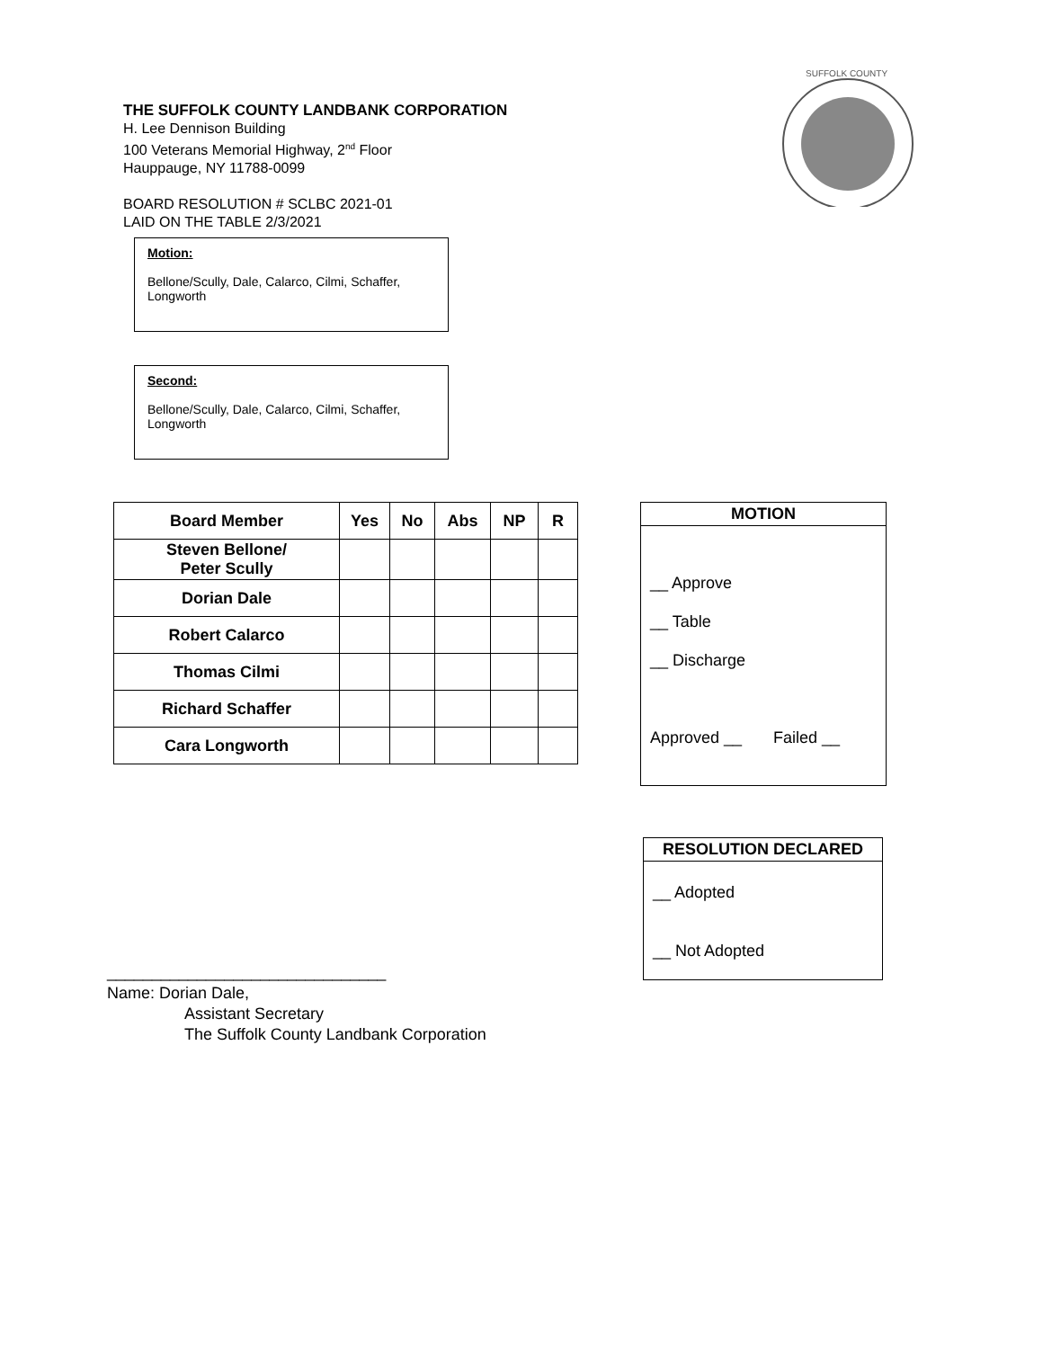THE SUFFOLK COUNTY LANDBANK CORPORATION
H. Lee Dennison Building
100 Veterans Memorial Highway, 2<sup>nd</sup> Floor
Hauppauge, NY 11788-0099
BOARD RESOLUTION # SCLBC 2021-01
LAID ON THE TABLE 2/3/2021
SUFFOLK COUNTY
Motion:
Bellone/Scully, Dale, Calarco, Cilmi, Schaffer, Longworth
Second:
Bellone/Scully, Dale, Calarco, Cilmi, Schaffer, Longworth
| Board Member | Yes | No | Abs | NP | R |
| --- | --- | --- | --- | --- | --- |
| Steven Bellone/ Peter Scully | | | | | |
| Dorian Dale | | | | | |
| Robert Calarco | | | | | |
| Thomas Cilmi | | | | | |
| Richard Schaffer | | | | | |
| Cara Longworth | | | | | |
MOTION
__ Approve
__ Table
__ Discharge
Approved __ Failed __
RESOLUTION DECLARED
__ Adopted
__ Not Adopted
_______________________________
Name: Dorian Dale,
Assistant Secretary
The Suffolk County Landbank Corporation